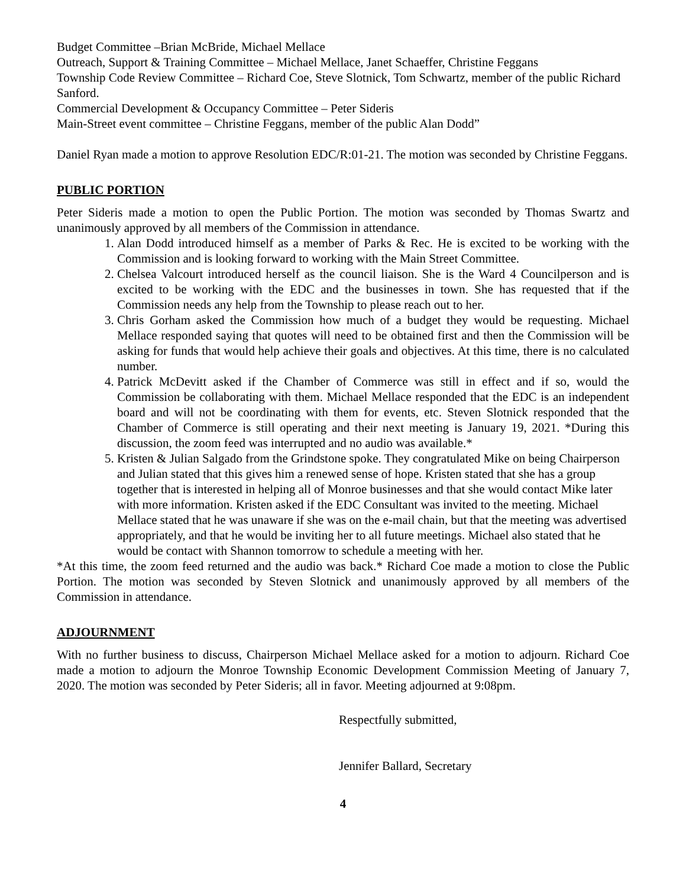Budget Committee –Brian McBride, Michael Mellace
Outreach, Support & Training Committee – Michael Mellace, Janet Schaeffer, Christine Feggans
Township Code Review Committee – Richard Coe, Steve Slotnick, Tom Schwartz, member of the public Richard Sanford.
Commercial Development & Occupancy Committee – Peter Sideris
Main-Street event committee – Christine Feggans, member of the public Alan Dodd”
Daniel Ryan made a motion to approve Resolution EDC/R:01-21. The motion was seconded by Christine Feggans.
PUBLIC PORTION
Peter Sideris made a motion to open the Public Portion. The motion was seconded by Thomas Swartz and unanimously approved by all members of the Commission in attendance.
1. Alan Dodd introduced himself as a member of Parks & Rec. He is excited to be working with the Commission and is looking forward to working with the Main Street Committee.
2. Chelsea Valcourt introduced herself as the council liaison. She is the Ward 4 Councilperson and is excited to be working with the EDC and the businesses in town. She has requested that if the Commission needs any help from the Township to please reach out to her.
3. Chris Gorham asked the Commission how much of a budget they would be requesting. Michael Mellace responded saying that quotes will need to be obtained first and then the Commission will be asking for funds that would help achieve their goals and objectives. At this time, there is no calculated number.
4. Patrick McDevitt asked if the Chamber of Commerce was still in effect and if so, would the Commission be collaborating with them. Michael Mellace responded that the EDC is an independent board and will not be coordinating with them for events, etc. Steven Slotnick responded that the Chamber of Commerce is still operating and their next meeting is January 19, 2021. *During this discussion, the zoom feed was interrupted and no audio was available.*
5. Kristen & Julian Salgado from the Grindstone spoke. They congratulated Mike on being Chairperson and Julian stated that this gives him a renewed sense of hope. Kristen stated that she has a group together that is interested in helping all of Monroe businesses and that she would contact Mike later with more information. Kristen asked if the EDC Consultant was invited to the meeting. Michael Mellace stated that he was unaware if she was on the e-mail chain, but that the meeting was advertised appropriately, and that he would be inviting her to all future meetings. Michael also stated that he would be contact with Shannon tomorrow to schedule a meeting with her.
*At this time, the zoom feed returned and the audio was back.* Richard Coe made a motion to close the Public Portion. The motion was seconded by Steven Slotnick and unanimously approved by all members of the Commission in attendance.
ADJOURNMENT
With no further business to discuss, Chairperson Michael Mellace asked for a motion to adjourn. Richard Coe made a motion to adjourn the Monroe Township Economic Development Commission Meeting of January 7, 2020. The motion was seconded by Peter Sideris; all in favor. Meeting adjourned at 9:08pm.
Respectfully submitted,
Jennifer Ballard, Secretary
4